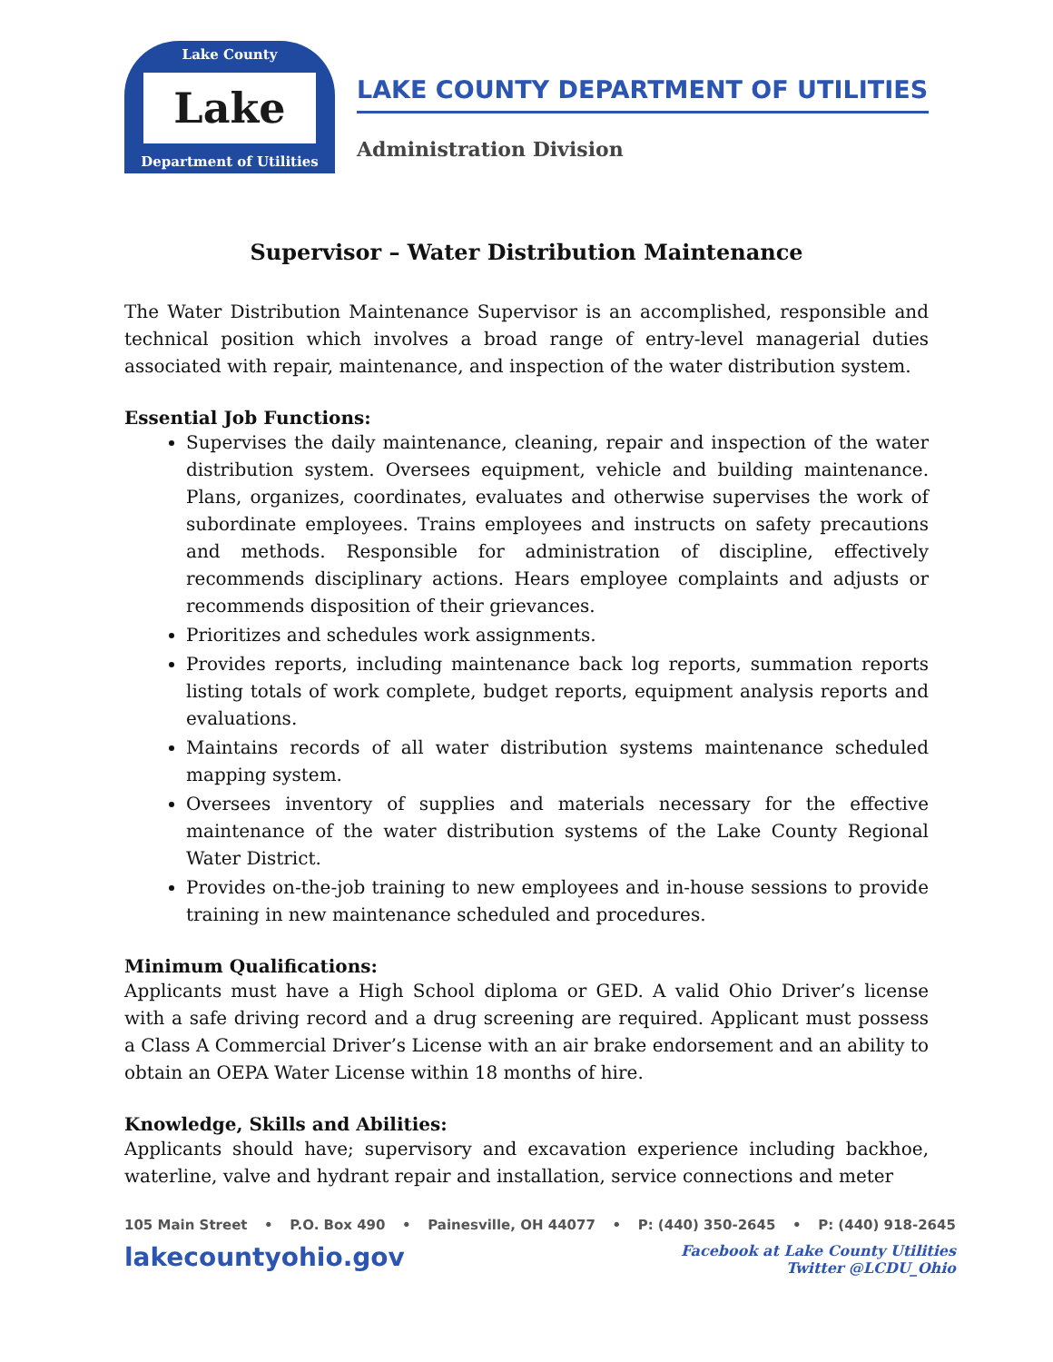Lake County
Lake
Department of Utilities
LAKE COUNTY DEPARTMENT OF UTILITIES
Administration Division
Supervisor – Water Distribution Maintenance
The Water Distribution Maintenance Supervisor is an accomplished, responsible and technical position which involves a broad range of entry-level managerial duties associated with repair, maintenance, and inspection of the water distribution system.
Essential Job Functions:
Supervises the daily maintenance, cleaning, repair and inspection of the water distribution system. Oversees equipment, vehicle and building maintenance. Plans, organizes, coordinates, evaluates and otherwise supervises the work of subordinate employees. Trains employees and instructs on safety precautions and methods. Responsible for administration of discipline, effectively recommends disciplinary actions. Hears employee complaints and adjusts or recommends disposition of their grievances.
Prioritizes and schedules work assignments.
Provides reports, including maintenance back log reports, summation reports listing totals of work complete, budget reports, equipment analysis reports and evaluations.
Maintains records of all water distribution systems maintenance scheduled mapping system.
Oversees inventory of supplies and materials necessary for the effective maintenance of the water distribution systems of the Lake County Regional Water District.
Provides on-the-job training to new employees and in-house sessions to provide training in new maintenance scheduled and procedures.
Minimum Qualifications:
Applicants must have a High School diploma or GED. A valid Ohio Driver’s license with a safe driving record and a drug screening are required. Applicant must possess a Class A Commercial Driver’s License with an air brake endorsement and an ability to obtain an OEPA Water License within 18 months of hire.
Knowledge, Skills and Abilities:
Applicants should have; supervisory and excavation experience including backhoe, waterline, valve and hydrant repair and installation, service connections and meter
105 Main Street • P.O. Box 490 • Painesville, OH 44077 • P: (440) 350-2645 • P: (440) 918-2645
lakecountyohio.gov
Facebook at Lake County Utilities
Twitter @LCDU_Ohio